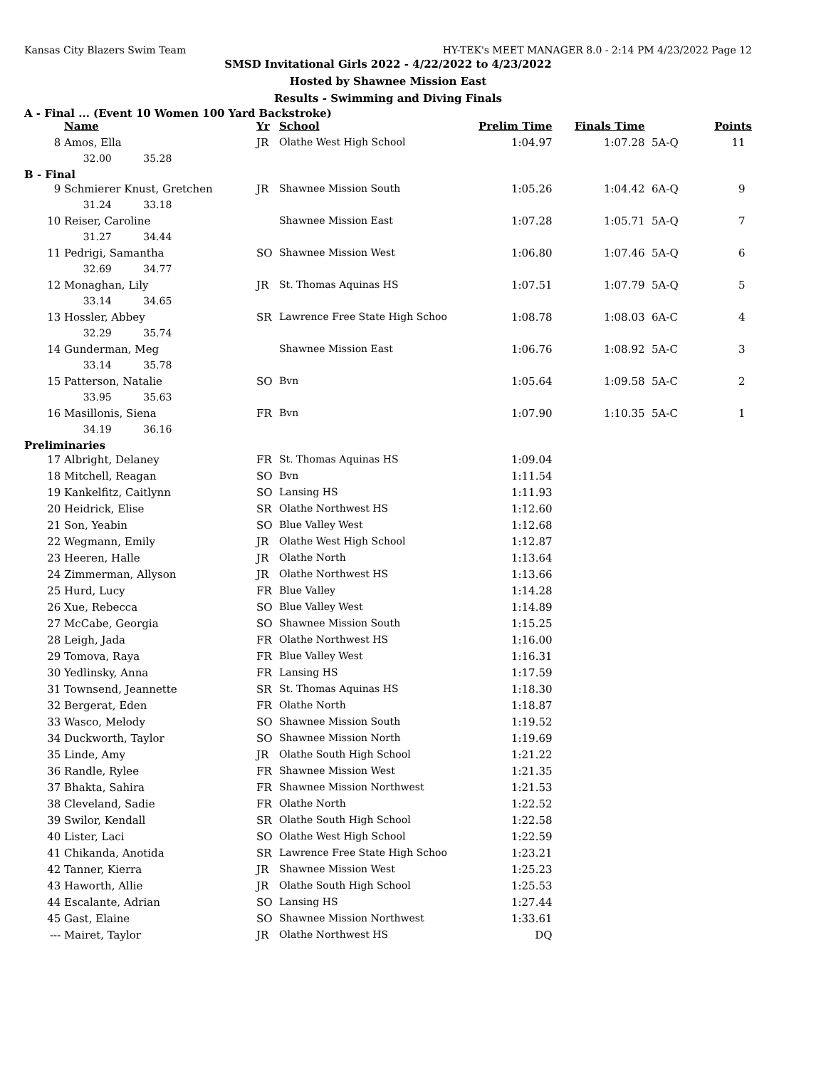Kansas City Blazers Swim Team HY-TEK's MEET MANAGER 8.0 - 2:14 PM 4/23/2022 Page 12
SMSD Invitational Girls 2022 - 4/22/2022 to 4/23/2022
Hosted by Shawnee Mission East
Results - Swimming and Diving Finals
A - Final ... (Event 10 Women 100 Yard Backstroke)
| | Name | Yr | School | Prelim Time | Finals Time | | Points |
| --- | --- | --- | --- | --- | --- | --- | --- |
| 8 | Amos, Ella | JR | Olathe West High School | 1:04.97 | 1:07.28 | 5A-Q | 11 |
| | 32.00 35.28 | | | | | | |
| B - Final | | | | | | | |
| 9 | Schmierer Knust, Gretchen | JR | Shawnee Mission South | 1:05.26 | 1:04.42 | 6A-Q | 9 |
| | 31.24 33.18 | | | | | | |
| 10 | Reiser, Caroline | | Shawnee Mission East | 1:07.28 | 1:05.71 | 5A-Q | 7 |
| | 31.27 34.44 | | | | | | |
| 11 | Pedrigi, Samantha | SO | Shawnee Mission West | 1:06.80 | 1:07.46 | 5A-Q | 6 |
| | 32.69 34.77 | | | | | | |
| 12 | Monaghan, Lily | JR | St. Thomas Aquinas HS | 1:07.51 | 1:07.79 | 5A-Q | 5 |
| | 33.14 34.65 | | | | | | |
| 13 | Hossler, Abbey | SR | Lawrence Free State High Schoo | 1:08.78 | 1:08.03 | 6A-C | 4 |
| | 32.29 35.74 | | | | | | |
| 14 | Gunderman, Meg | | Shawnee Mission East | 1:06.76 | 1:08.92 | 5A-C | 3 |
| | 33.14 35.78 | | | | | | |
| 15 | Patterson, Natalie | SO | Bvn | 1:05.64 | 1:09.58 | 5A-C | 2 |
| | 33.95 35.63 | | | | | | |
| 16 | Masillonis, Siena | FR | Bvn | 1:07.90 | 1:10.35 | 5A-C | 1 |
| | 34.19 36.16 | | | | | | |
| Preliminaries | | | | | | | |
| 17 | Albright, Delaney | FR | St. Thomas Aquinas HS | 1:09.04 | | | |
| 18 | Mitchell, Reagan | SO | Bvn | 1:11.54 | | | |
| 19 | Kankelfitz, Caitlynn | SO | Lansing HS | 1:11.93 | | | |
| 20 | Heidrick, Elise | SR | Olathe Northwest HS | 1:12.60 | | | |
| 21 | Son, Yeabin | SO | Blue Valley West | 1:12.68 | | | |
| 22 | Wegmann, Emily | JR | Olathe West High School | 1:12.87 | | | |
| 23 | Heeren, Halle | JR | Olathe North | 1:13.64 | | | |
| 24 | Zimmerman, Allyson | JR | Olathe Northwest HS | 1:13.66 | | | |
| 25 | Hurd, Lucy | FR | Blue Valley | 1:14.28 | | | |
| 26 | Xue, Rebecca | SO | Blue Valley West | 1:14.89 | | | |
| 27 | McCabe, Georgia | SO | Shawnee Mission South | 1:15.25 | | | |
| 28 | Leigh, Jada | FR | Olathe Northwest HS | 1:16.00 | | | |
| 29 | Tomova, Raya | FR | Blue Valley West | 1:16.31 | | | |
| 30 | Yedlinsky, Anna | FR | Lansing HS | 1:17.59 | | | |
| 31 | Townsend, Jeannette | SR | St. Thomas Aquinas HS | 1:18.30 | | | |
| 32 | Bergerat, Eden | FR | Olathe North | 1:18.87 | | | |
| 33 | Wasco, Melody | SO | Shawnee Mission South | 1:19.52 | | | |
| 34 | Duckworth, Taylor | SO | Shawnee Mission North | 1:19.69 | | | |
| 35 | Linde, Amy | JR | Olathe South High School | 1:21.22 | | | |
| 36 | Randle, Rylee | FR | Shawnee Mission West | 1:21.35 | | | |
| 37 | Bhakta, Sahira | FR | Shawnee Mission Northwest | 1:21.53 | | | |
| 38 | Cleveland, Sadie | FR | Olathe North | 1:22.52 | | | |
| 39 | Swilor, Kendall | SR | Olathe South High School | 1:22.58 | | | |
| 40 | Lister, Laci | SO | Olathe West High School | 1:22.59 | | | |
| 41 | Chikanda, Anotida | SR | Lawrence Free State High Schoo | 1:23.21 | | | |
| 42 | Tanner, Kierra | JR | Shawnee Mission West | 1:25.23 | | | |
| 43 | Haworth, Allie | JR | Olathe South High School | 1:25.53 | | | |
| 44 | Escalante, Adrian | SO | Lansing HS | 1:27.44 | | | |
| 45 | Gast, Elaine | SO | Shawnee Mission Northwest | 1:33.61 | | | |
| --- | Mairet, Taylor | JR | Olathe Northwest HS | DQ | | | |